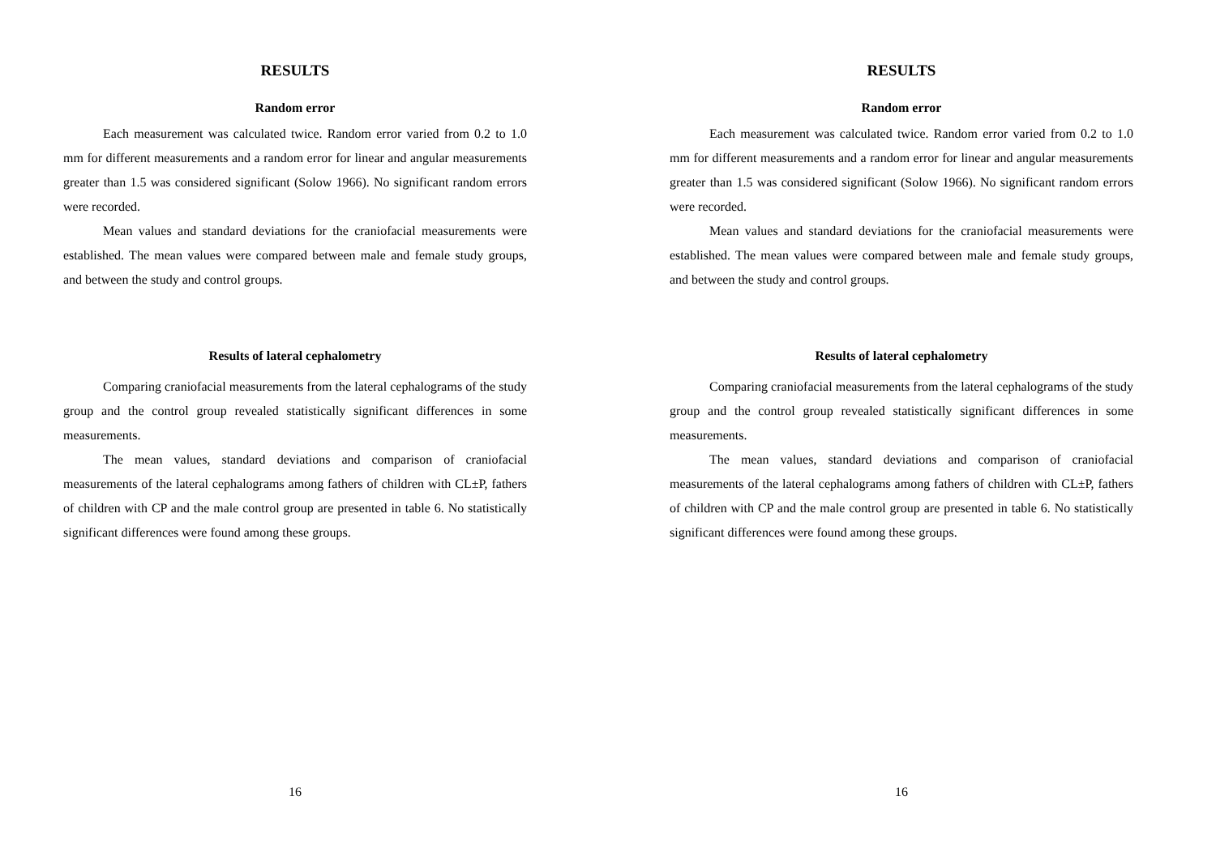RESULTS
Random error
Each measurement was calculated twice. Random error varied from 0.2 to 1.0 mm for different measurements and a random error for linear and angular measurements greater than 1.5 was considered significant (Solow 1966). No significant random errors were recorded.
Mean values and standard deviations for the craniofacial measurements were established. The mean values were compared between male and female study groups, and between the study and control groups.
Results of lateral cephalometry
Comparing craniofacial measurements from the lateral cephalograms of the study group and the control group revealed statistically significant differences in some measurements.
The mean values, standard deviations and comparison of craniofacial measurements of the lateral cephalograms among fathers of children with CL±P, fathers of children with CP and the male control group are presented in table 6. No statistically significant differences were found among these groups.
16
RESULTS
Random error
Each measurement was calculated twice. Random error varied from 0.2 to 1.0 mm for different measurements and a random error for linear and angular measurements greater than 1.5 was considered significant (Solow 1966). No significant random errors were recorded.
Mean values and standard deviations for the craniofacial measurements were established. The mean values were compared between male and female study groups, and between the study and control groups.
Results of lateral cephalometry
Comparing craniofacial measurements from the lateral cephalograms of the study group and the control group revealed statistically significant differences in some measurements.
The mean values, standard deviations and comparison of craniofacial measurements of the lateral cephalograms among fathers of children with CL±P, fathers of children with CP and the male control group are presented in table 6. No statistically significant differences were found among these groups.
16